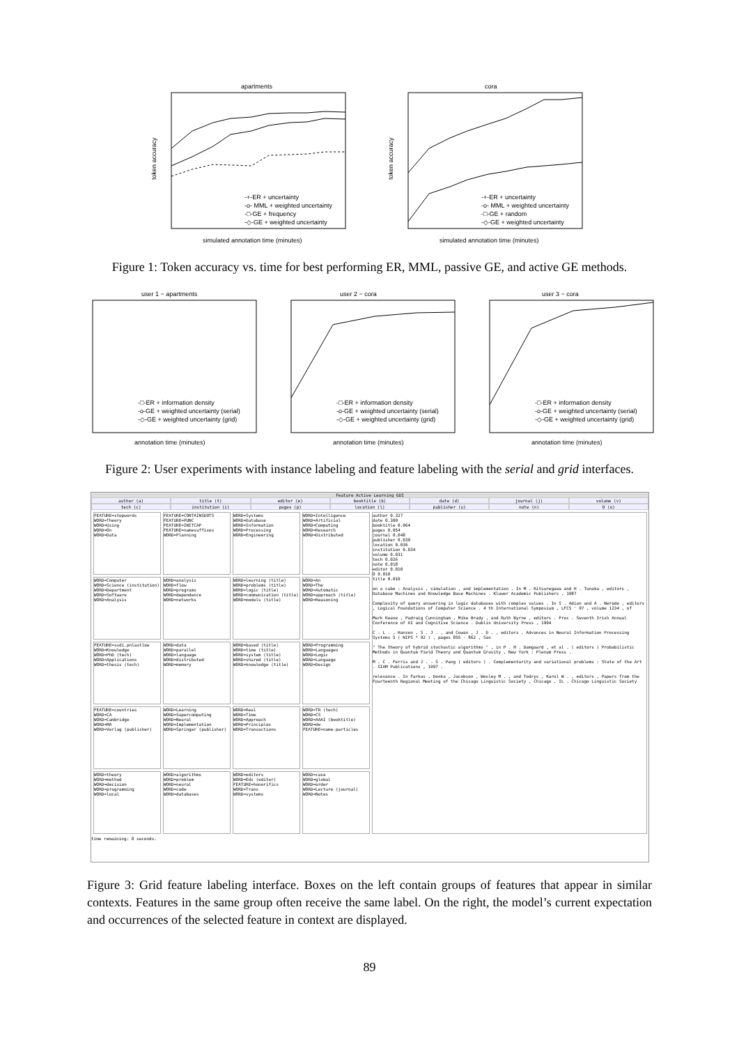apartments
token accuracy
simulated annotation time (minutes)
-+-ER + uncertainty
-o- MML + weighted uncertainty
-□-GE + frequency
-◇-GE + weighted uncertainty
cora
token accuracy
simulated annotation time (minutes)
-+-ER + uncertainty
-o- MML + weighted uncertainty
-□-GE + random
-◇-GE + weighted uncertainty
Figure 1: Token accuracy vs. time for best performing ER, MML, passive GE, and active GE methods.
user 1 − apartments
-□-ER + information density
-o-GE + weighted uncertainty (serial)
-◇-GE + weighted uncertainty (grid)
annotation time (minutes)
user 2 − cora
-□-ER + information density
-o-GE + weighted uncertainty (serial)
-◇-GE + weighted uncertainty (grid)
annotation time (minutes)
user 3 − cora
-□-ER + information density
-o-GE + weighted uncertainty (serial)
-◇-GE + weighted uncertainty (grid)
annotation time (minutes)
Figure 2: User experiments with instance labeling and feature labeling with the serial and grid interfaces.
Feature Active Learning GUI
author (a) title (t) editor (e) booktitle (b) date (d) journal (j) volume (v)
tech (c) institution (i) pages (p) location (l) publisher (u) note (n) O (o)
FEATURE=stopwords
WORD=Theory
WORD=Using
WORD=On
WORD=Data
FEATURE=CONTAINSDOTS
FEATURE=PUNC
FEATURE=INITCAP
FEATURE=namesuffixes
WORD=Planning
WORD=Systems
WORD=Database
WORD=Information
WORD=Processing
WORD=Engineering
WORD=Intelligence
WORD=Artificial
WORD=Computing
WORD=Research
WORD=Distributed
author 0.327
date 0.300
booktitle 0.064
pages 0.054
journal 0.048
publisher 0.039
location 0.036
institution 0.034
volume 0.031
tech 0.026
note 0.018
editor 0.010
O 0.010
title 0.010
on a cube : Analysis , simulation , and implementation . In M . Kitsuregawa and H . Tanaka , editors , Database Machines and Knowledge Base Machines . Kluwer Academic Publishers , 1987
Complexity of query answering in logic databases with complex values . In S . Adian and A . Nerode , editors , Logical Foundations of Computer Science . 4 th International Symposium , LFCS ' 97 , volume 1234 , of
Mark Keane , Padraig Cunningham , Mike Brady , and Ruth Byrne , editors . Proc . Seventh Irish Annual Conference of AI and Cognitive Science . Dublin University Press , 1994
C . L . , Hanson , S . J . , and Cowan , J . D . , editors . Advances in Neural Information Processing Systems 5 ( NIPS * 92 ) , pages 855 - 862 , San
" The theory of hybrid stochastic algorithms " , in P . H . Damgaard , et al . ( editors ) Probabilistic Methods in Quantum Field Theory and Quantum Gravity , New York : Plenum Press .
M . C . Ferris and J . - S . Pang ( editors ) . Complementarity and variational problems : State of the Art . SIAM Publications , 1997 .
relevance . In Farkas , Donka , Jacobson , Wesley M . , and Todrys , Karol W . , editors , Papers from the Fourteenth Regional Meeting of the Chicago Linguistic Society , Chicago , IL . Chicago Linguistic Society
WORD=Computer
WORD=Science (institution)
WORD=Department
WORD=Software
WORD=Analysis
WORD=analysis
WORD=flow
WORD=programs
WORD=dependence
WORD=networks
WORD=learning (title)
WORD=problems (title)
WORD=logic (title)
WORD=communication (title)
WORD=models (title)
WORD=An
WORD=The
WORD=Automatic
WORD=approach (title)
WORD=Reasoning
FEATURE=ssdi.pnlastlow
WORD=Knowledge
WORD=PhD (tech)
WORD=Applications
WORD=thesis (tech)
WORD=data
WORD=parallel
WORD=language
WORD=distributed
WORD=memory
WORD=based (title)
WORD=time (title)
WORD=system (title)
WORD=shared (title)
WORD=knowledge (title)
WORD=Programming
WORD=Languages
WORD=Logic
WORD=Language
WORD=Design
FEATURE=countries
WORD=CA
WORD=Cambridge
WORD=MA
WORD=Verlag (publisher)
WORD=Learning
WORD=Supercomputing
WORD=Neural
WORD=Implementation
WORD=Springer (publisher)
WORD=Real
WORD=Time
WORD=Approach
WORD=Principles
WORD=Transactions
WORD=TR (tech)
WORD=CS
WORD=AAAI (booktitle)
WORD=de
FEATURE=name-particles
WORD=theory
WORD=method
WORD=decision
WORD=programming
WORD=local
WORD=algorithms
WORD=problem
WORD=neural
WORD=code
WORD=databases
WORD=editors
WORD=Eds (editor)
FEATURE=honorifics
WORD=Trans
WORD=systems
WORD=case
WORD=global
WORD=order
WORD=Lecture (journal)
WORD=Notes
time remaining: 8 seconds.
Figure 3: Grid feature labeling interface. Boxes on the left contain groups of features that appear in similar contexts. Features in the same group often receive the same label. On the right, the model’s current expectation and occurrences of the selected feature in context are displayed.
89